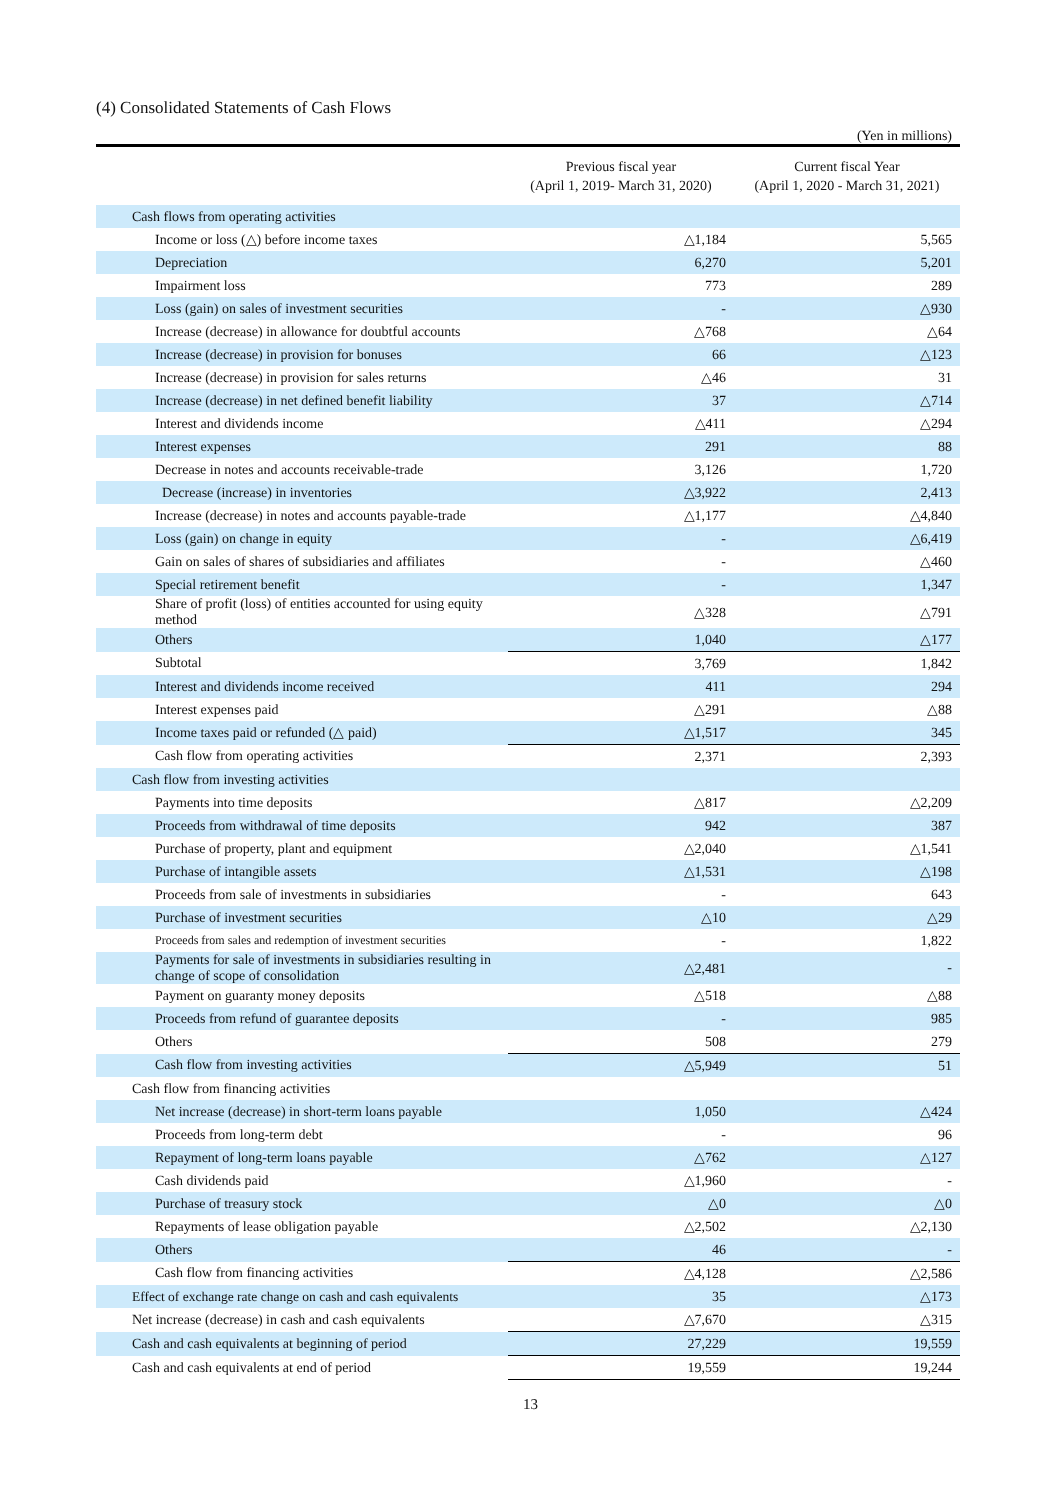(4) Consolidated Statements of Cash Flows
(Yen in millions)
| | Previous fiscal year (April 1, 2019- March 31, 2020) | Current fiscal Year (April 1, 2020 - March 31, 2021) |
| --- | --- | --- |
| Cash flows from operating activities | | |
| Income or loss (△) before income taxes | △1,184 | 5,565 |
| Depreciation | 6,270 | 5,201 |
| Impairment loss | 773 | 289 |
| Loss (gain) on sales of investment securities | - | △930 |
| Increase (decrease) in allowance for doubtful accounts | △768 | △64 |
| Increase (decrease) in provision for bonuses | 66 | △123 |
| Increase (decrease) in provision for sales returns | △46 | 31 |
| Increase (decrease) in net defined benefit liability | 37 | △714 |
| Interest and dividends income | △411 | △294 |
| Interest expenses | 291 | 88 |
| Decrease in notes and accounts receivable-trade | 3,126 | 1,720 |
| Decrease (increase) in inventories | △3,922 | 2,413 |
| Increase (decrease) in notes and accounts payable-trade | △1,177 | △4,840 |
| Loss (gain) on change in equity | - | △6,419 |
| Gain on sales of shares of subsidiaries and affiliates | - | △460 |
| Special retirement benefit | - | 1,347 |
| Share of profit (loss) of entities accounted for using equity method | △328 | △791 |
| Others | 1,040 | △177 |
| Subtotal | 3,769 | 1,842 |
| Interest and dividends income received | 411 | 294 |
| Interest expenses paid | △291 | △88 |
| Income taxes paid or refunded (△ paid) | △1,517 | 345 |
| Cash flow from operating activities | 2,371 | 2,393 |
| Cash flow from investing activities | | |
| Payments into time deposits | △817 | △2,209 |
| Proceeds from withdrawal of time deposits | 942 | 387 |
| Purchase of property, plant and equipment | △2,040 | △1,541 |
| Purchase of intangible assets | △1,531 | △198 |
| Proceeds from sale of investments in subsidiaries | - | 643 |
| Purchase of investment securities | △10 | △29 |
| Proceeds from sales and redemption of investment securities | - | 1,822 |
| Payments for sale of investments in subsidiaries resulting in change of scope of consolidation | △2,481 | - |
| Payment on guaranty money deposits | △518 | △88 |
| Proceeds from refund of guarantee deposits | - | 985 |
| Others | 508 | 279 |
| Cash flow from investing activities | △5,949 | 51 |
| Cash flow from financing activities | | |
| Net increase (decrease) in short-term loans payable | 1,050 | △424 |
| Proceeds from long-term debt | - | 96 |
| Repayment of long-term loans payable | △762 | △127 |
| Cash dividends paid | △1,960 | - |
| Purchase of treasury stock | △0 | △0 |
| Repayments of lease obligation payable | △2,502 | △2,130 |
| Others | 46 | - |
| Cash flow from financing activities | △4,128 | △2,586 |
| Effect of exchange rate change on cash and cash equivalents | 35 | △173 |
| Net increase (decrease) in cash and cash equivalents | △7,670 | △315 |
| Cash and cash equivalents at beginning of period | 27,229 | 19,559 |
| Cash and cash equivalents at end of period | 19,559 | 19,244 |
13